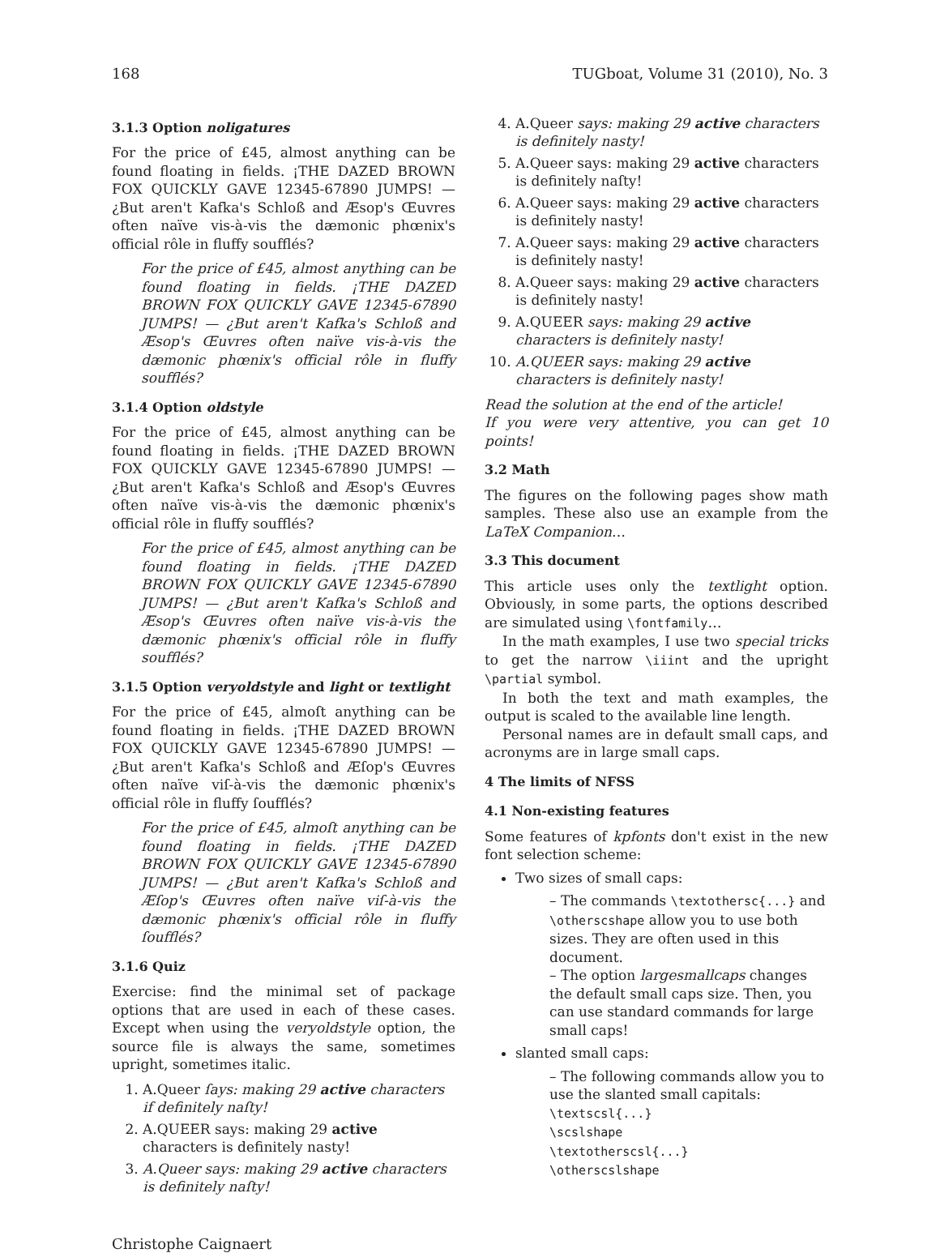168 TUGboat, Volume 31 (2010), No. 3
3.1.3 Option noligatures
For the price of £45, almost anything can be found floating in fields. ¡THE DAZED BROWN FOX QUICKLY GAVE 12345-67890 JUMPS! — ¿But aren't Kafka's Schloß and Æsop's Œuvres often naïve vis-à-vis the dæmonic phœnix's official rôle in fluffy soufflés?
For the price of £45, almost anything can be found floating in fields. ¡THE DAZED BROWN FOX QUICKLY GAVE 12345-67890 JUMPS! — ¿But aren't Kafka's Schloß and Æsop's Œuvres often naïve vis-à-vis the dæmonic phœnix's official rôle in fluffy soufflés?
3.1.4 Option oldstyle
For the price of £45, almost anything can be found floating in fields. ¡THE DAZED BROWN FOX QUICKLY GAVE 12345-67890 JUMPS! — ¿But aren't Kafka's Schloß and Æsop's Œuvres often naïve vis-à-vis the dæmonic phœnix's official rôle in fluffy soufflés?
For the price of £45, almost anything can be found floating in fields. ¡THE DAZED BROWN FOX QUICKLY GAVE 12345-67890 JUMPS! — ¿But aren't Kafka's Schloß and Æsop's Œuvres often naïve vis-à-vis the dæmonic phœnix's official rôle in fluffy soufflés?
3.1.5 Option veryoldstyle and light or textlight
For the price of £45, almoſt anything can be found floating in fields. ¡THE DAZED BROWN FOX QUICKLY GAVE 12345-67890 JUMPS! — ¿But aren't Kafka's Schloß and Æſop's Œuvres often naïve viſ-à-vis the dæmonic phœnix's official rôle in fluffy ſoufflés?
For the price of £45, almoſt anything can be found floating in fields. ¡THE DAZED BROWN FOX QUICKLY GAVE 12345-67890 JUMPS! — ¿But aren't Kafka's Schloß and Æſop's Œuvres often naïve viſ-à-vis the dæmonic phœnix's official rôle in fluffy ſoufflés?
3.1.6 Quiz
Exercise: find the minimal set of package options that are used in each of these cases. Except when using the veryoldstyle option, the source file is always the same, sometimes upright, sometimes italic.
1. A.Queer ſays: making 29 active characters if definitely naſty!
2. A.QUEER says: making 29 active characters is definitely nasty!
3. A.Queer says: making 29 active characters is definitely naſty!
4. A.Queer says: making 29 active characters is definitely nasty!
5. A.Queer says: making 29 active characters is definitely naſty!
6. A.Queer says: making 29 active characters is definitely nasty!
7. A.Queer says: making 29 active characters is definitely nasty!
8. A.Queer says: making 29 active characters is definitely nasty!
9. A.QUEER says: making 29 active characters is definitely nasty!
10. A.QUEER says: making 29 active characters is definitely nasty!
Read the solution at the end of the article!
If you were very attentive, you can get 10 points!
3.2 Math
The figures on the following pages show math samples. These also use an example from the LaTeX Companion…
3.3 This document
This article uses only the textlight option. Obviously, in some parts, the options described are simulated using \fontfamily…
In the math examples, I use two special tricks to get the narrow \iiint and the upright \partial symbol.
In both the text and math examples, the output is scaled to the available line length.
Personal names are in default small caps, and acronyms are in large small caps.
4 The limits of NFSS
4.1 Non-existing features
Some features of kpfonts don't exist in the new font selection scheme:
Two sizes of small caps:
– The commands \textothersc{...} and \otherscshape allow you to use both sizes. They are often used in this document.
– The option largesmallcaps changes the default small caps size. Then, you can use standard commands for large small caps!
slanted small caps:
– The following commands allow you to use the slanted small capitals:
\textscsl{...}
\scslshape
\textotherscsl{...}
\otherscslshape
Christophe Caignaert